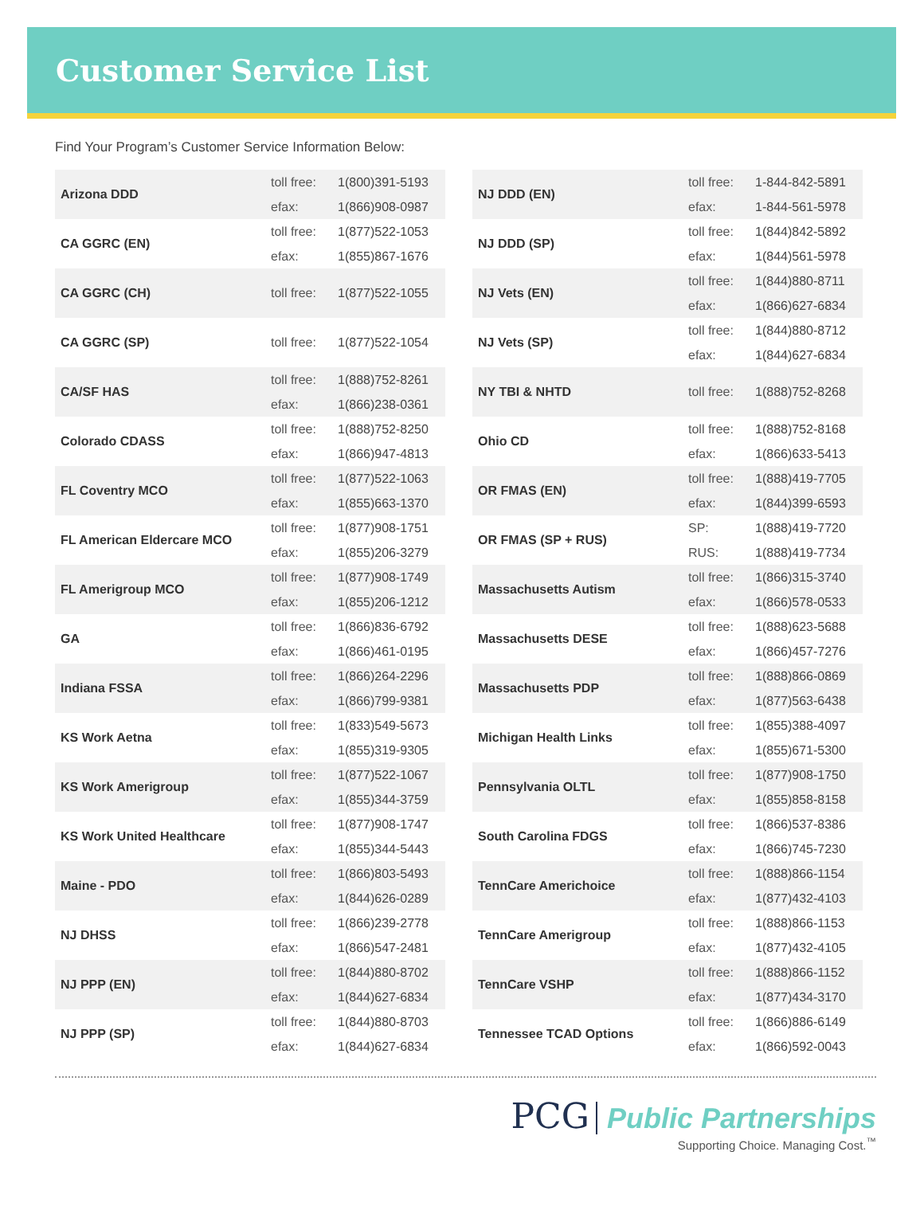Customer Service List
Find Your Program’s Customer Service Information Below:
| Arizona DDD | toll free: | 1(800)391-5193 |
| | efax: | 1(866)908-0987 |
| CA GGRC (EN) | toll free: | 1(877)522-1053 |
| | efax: | 1(855)867-1676 |
| CA GGRC (CH) | toll free: | 1(877)522-1055 |
| CA GGRC (SP) | toll free: | 1(877)522-1054 |
| CA/SF HAS | toll free: | 1(888)752-8261 |
| | efax: | 1(866)238-0361 |
| Colorado CDASS | toll free: | 1(888)752-8250 |
| | efax: | 1(866)947-4813 |
| FL Coventry MCO | toll free: | 1(877)522-1063 |
| | efax: | 1(855)663-1370 |
| FL American Eldercare MCO | toll free: | 1(877)908-1751 |
| | efax: | 1(855)206-3279 |
| FL Amerigroup MCO | toll free: | 1(877)908-1749 |
| | efax: | 1(855)206-1212 |
| GA | toll free: | 1(866)836-6792 |
| | efax: | 1(866)461-0195 |
| Indiana FSSA | toll free: | 1(866)264-2296 |
| | efax: | 1(866)799-9381 |
| KS Work Aetna | toll free: | 1(833)549-5673 |
| | efax: | 1(855)319-9305 |
| KS Work Amerigroup | toll free: | 1(877)522-1067 |
| | efax: | 1(855)344-3759 |
| KS Work United Healthcare | toll free: | 1(877)908-1747 |
| | efax: | 1(855)344-5443 |
| Maine - PDO | toll free: | 1(866)803-5493 |
| | efax: | 1(844)626-0289 |
| NJ DHSS | toll free: | 1(866)239-2778 |
| | efax: | 1(866)547-2481 |
| NJ PPP (EN) | toll free: | 1(844)880-8702 |
| | efax: | 1(844)627-6834 |
| NJ PPP (SP) | toll free: | 1(844)880-8703 |
| | efax: | 1(844)627-6834 |
| NJ DDD (EN) | toll free: | 1-844-842-5891 |
| | efax: | 1-844-561-5978 |
| NJ DDD (SP) | toll free: | 1(844)842-5892 |
| | efax: | 1(844)561-5978 |
| NJ Vets (EN) | toll free: | 1(844)880-8711 |
| | efax: | 1(866)627-6834 |
| NJ Vets (SP) | toll free: | 1(844)880-8712 |
| | efax: | 1(844)627-6834 |
| NY TBI & NHTD | toll free: | 1(888)752-8268 |
| Ohio CD | toll free: | 1(888)752-8168 |
| | efax: | 1(866)633-5413 |
| OR FMAS (EN) | toll free: | 1(888)419-7705 |
| | efax: | 1(844)399-6593 |
| OR FMAS (SP + RUS) | SP: | 1(888)419-7720 |
| | RUS: | 1(888)419-7734 |
| Massachusetts Autism | toll free: | 1(866)315-3740 |
| | efax: | 1(866)578-0533 |
| Massachusetts DESE | toll free: | 1(888)623-5688 |
| | efax: | 1(866)457-7276 |
| Massachusetts PDP | toll free: | 1(888)866-0869 |
| | efax: | 1(877)563-6438 |
| Michigan Health Links | toll free: | 1(855)388-4097 |
| | efax: | 1(855)671-5300 |
| Pennsylvania OLTL | toll free: | 1(877)908-1750 |
| | efax: | 1(855)858-8158 |
| South Carolina FDGS | toll free: | 1(866)537-8386 |
| | efax: | 1(866)745-7230 |
| TennCare Americhoice | toll free: | 1(888)866-1154 |
| | efax: | 1(877)432-4103 |
| TennCare Amerigroup | toll free: | 1(888)866-1153 |
| | efax: | 1(877)432-4105 |
| TennCare VSHP | toll free: | 1(888)866-1152 |
| | efax: | 1(877)434-3170 |
| Tennessee TCAD Options | toll free: | 1(866)886-6149 |
| | efax: | 1(866)592-0043 |
PCG Public Partnerships
Supporting Choice. Managing Cost.<sup>™</sup>